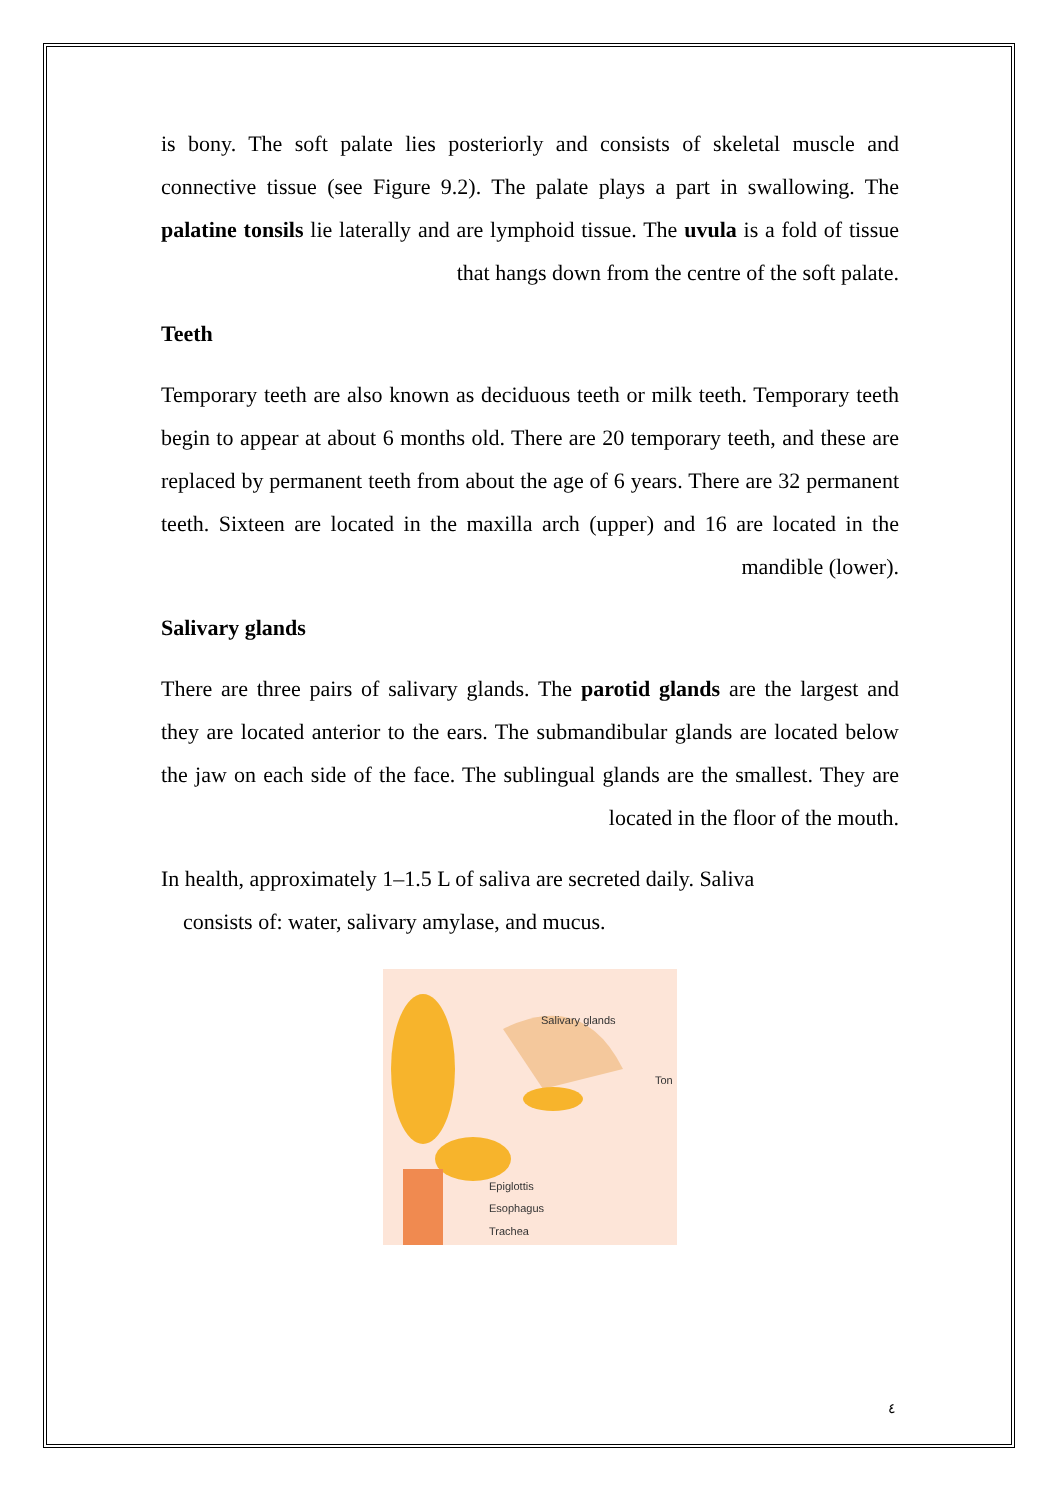is bony. The soft palate lies posteriorly and consists of skeletal muscle and connective tissue (see Figure 9.2). The palate plays a part in swallowing. The palatine tonsils lie laterally and are lymphoid tissue. The uvula is a fold of tissue that hangs down from the centre of the soft palate.
Teeth
Temporary teeth are also known as deciduous teeth or milk teeth. Temporary teeth begin to appear at about 6 months old. There are 20 temporary teeth, and these are replaced by permanent teeth from about the age of 6 years. There are 32 permanent teeth. Sixteen are located in the maxilla arch (upper) and 16 are located in the mandible (lower).
Salivary glands
There are three pairs of salivary glands. The parotid glands are the largest and they are located anterior to the ears. The submandibular glands are located below the jaw on each side of the face. The sublingual glands are the smallest. They are located in the floor of the mouth.
In health, approximately 1–1.5 L of saliva are secreted daily. Saliva
consists of: water, salivary amylase, and mucus.
Salivary glands
Ton
Epiglottis
Esophagus
Trachea
٤